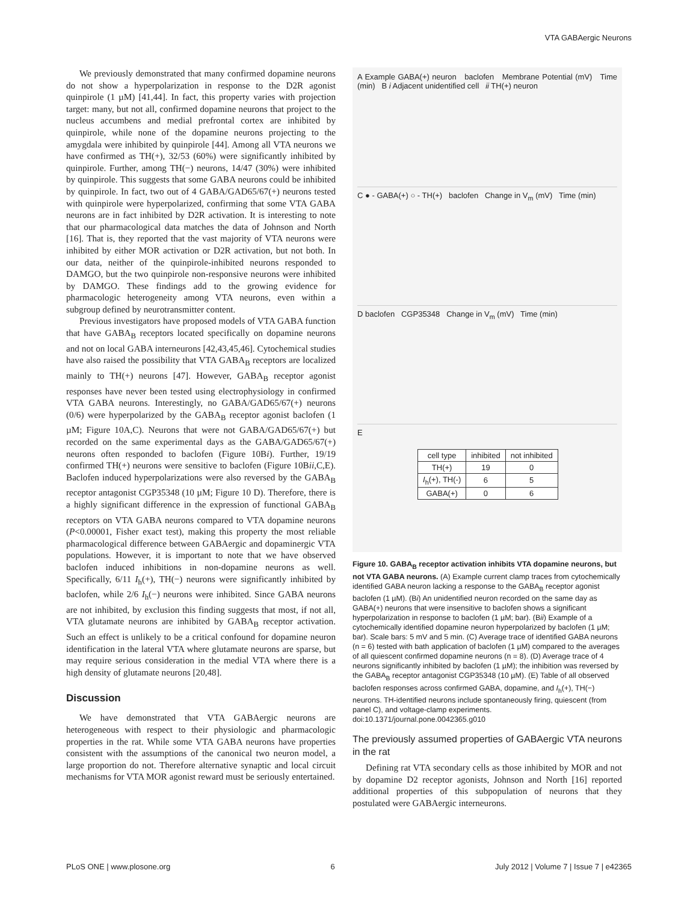VTA GABAergic Neurons
We previously demonstrated that many confirmed dopamine neurons do not show a hyperpolarization in response to the D2R agonist quinpirole (1 µM) [41,44]. In fact, this property varies with projection target: many, but not all, confirmed dopamine neurons that project to the nucleus accumbens and medial prefrontal cortex are inhibited by quinpirole, while none of the dopamine neurons projecting to the amygdala were inhibited by quinpirole [44]. Among all VTA neurons we have confirmed as TH(+), 32/53 (60%) were significantly inhibited by quinpirole. Further, among TH(−) neurons, 14/47 (30%) were inhibited by quinpirole. This suggests that some GABA neurons could be inhibited by quinpirole. In fact, two out of 4 GABA/GAD65/67(+) neurons tested with quinpirole were hyperpolarized, confirming that some VTA GABA neurons are in fact inhibited by D2R activation. It is interesting to note that our pharmacological data matches the data of Johnson and North [16]. That is, they reported that the vast majority of VTA neurons were inhibited by either MOR activation or D2R activation, but not both. In our data, neither of the quinpirole-inhibited neurons responded to DAMGO, but the two quinpirole non-responsive neurons were inhibited by DAMGO. These findings add to the growing evidence for pharmacologic heterogeneity among VTA neurons, even within a subgroup defined by neurotransmitter content.
Previous investigators have proposed models of VTA GABA function that have GABA<sub>B</sub> receptors located specifically on dopamine neurons and not on local GABA interneurons [42,43,45,46]. Cytochemical studies have also raised the possibility that VTA GABA<sub>B</sub> receptors are localized mainly to TH(+) neurons [47]. However, GABA<sub>B</sub> receptor agonist responses have never been tested using electrophysiology in confirmed VTA GABA neurons. Interestingly, no GABA/GAD65/67(+) neurons (0/6) were hyperpolarized by the GABA<sub>B</sub> receptor agonist baclofen (1 µM; Figure 10A,C). Neurons that were not GABA/GAD65/67(+) but recorded on the same experimental days as the GABA/GAD65/67(+) neurons often responded to baclofen (Figure 10Bi). Further, 19/19 confirmed TH(+) neurons were sensitive to baclofen (Figure 10Bii,C,E). Baclofen induced hyperpolarizations were also reversed by the GABA<sub>B</sub> receptor antagonist CGP35348 (10 µM; Figure 10 D). Therefore, there is a highly significant difference in the expression of functional GABA<sub>B</sub> receptors on VTA GABA neurons compared to VTA dopamine neurons (P<0.00001, Fisher exact test), making this property the most reliable pharmacological difference between GABAergic and dopaminergic VTA populations. However, it is important to note that we have observed baclofen induced inhibitions in non-dopamine neurons as well. Specifically, 6/11 I<sub>h</sub>(+), TH(−) neurons were significantly inhibited by baclofen, while 2/6 I<sub>h</sub>(−) neurons were inhibited. Since GABA neurons are not inhibited, by exclusion this finding suggests that most, if not all, VTA glutamate neurons are inhibited by GABA<sub>B</sub> receptor activation. Such an effect is unlikely to be a critical confound for dopamine neuron identification in the lateral VTA where glutamate neurons are sparse, but may require serious consideration in the medial VTA where there is a high density of glutamate neurons [20,48].
Discussion
We have demonstrated that VTA GABAergic neurons are heterogeneous with respect to their physiologic and pharmacologic properties in the rat. While some VTA GABA neurons have properties consistent with the assumptions of the canonical two neuron model, a large proportion do not. Therefore alternative synaptic and local circuit mechanisms for VTA MOR agonist reward must be seriously entertained.
A Example GABA(+) neuron baclofen Membrane Potential (mV) Time (min) B i Adjacent unidentified cell ii TH(+) neuron
C ● - GABA(+) ○ - TH(+) baclofen Change in V<sub>m</sub> (mV) Time (min)
D baclofen CGP35348 Change in V<sub>m</sub> (mV) Time (min)
E
| cell type | inhibited | not inhibited |
| --- | --- | --- |
| TH(+) | 19 | 0 |
| I<sub>h</sub>(+), TH(-) | 6 | 5 |
| GABA(+) | 0 | 6 |
Figure 10. GABA<sub>B</sub> receptor activation inhibits VTA dopamine neurons, but not VTA GABA neurons. (A) Example current clamp traces from cytochemically identified GABA neuron lacking a response to the GABA<sub>B</sub> receptor agonist baclofen (1 µM). (Bi) An unidentified neuron recorded on the same day as GABA(+) neurons that were insensitive to baclofen shows a significant hyperpolarization in response to baclofen (1 µM; bar). (Bii) Example of a cytochemically identified dopamine neuron hyperpolarized by baclofen (1 µM; bar). Scale bars: 5 mV and 5 min. (C) Average trace of identified GABA neurons (n = 6) tested with bath application of baclofen (1 µM) compared to the averages of all quiescent confirmed dopamine neurons (n = 8). (D) Average trace of 4 neurons significantly inhibited by baclofen (1 µM); the inhibition was reversed by the GABA<sub>B</sub> receptor antagonist CGP35348 (10 µM). (E) Table of all observed baclofen responses across confirmed GABA, dopamine, and I<sub>h</sub>(+), TH(−) neurons. TH-identified neurons include spontaneously firing, quiescent (from panel C), and voltage-clamp experiments.
doi:10.1371/journal.pone.0042365.g010
The previously assumed properties of GABAergic VTA neurons in the rat
Defining rat VTA secondary cells as those inhibited by MOR and not by dopamine D2 receptor agonists, Johnson and North [16] reported additional properties of this subpopulation of neurons that they postulated were GABAergic interneurons.
PLoS ONE | www.plosone.org 6 July 2012 | Volume 7 | Issue 7 | e42365